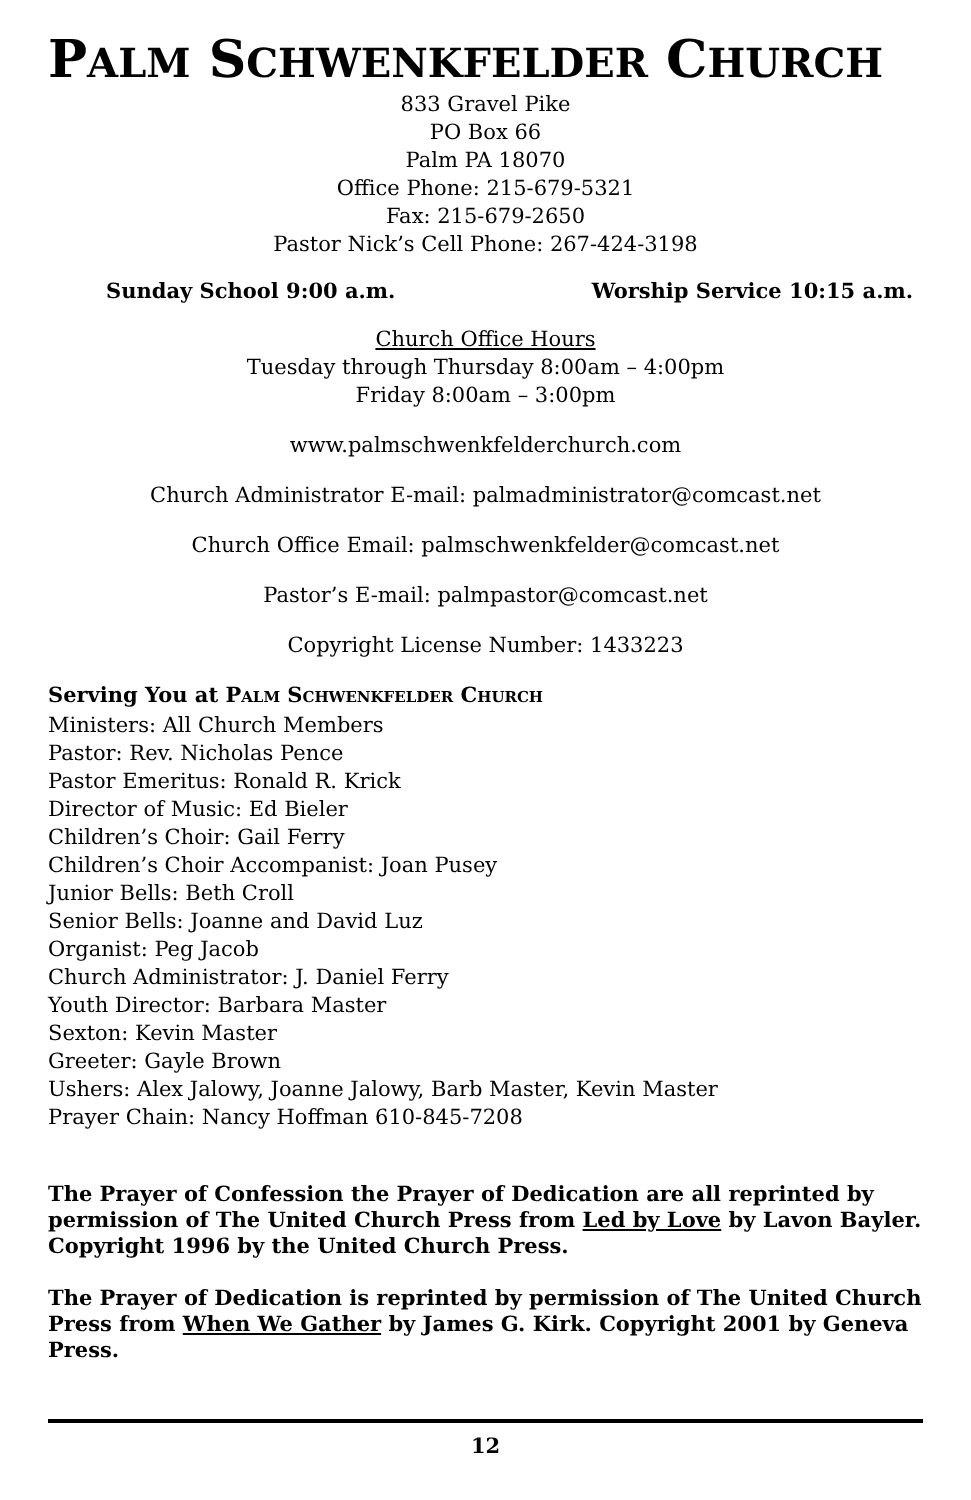PALM SCHWENKFELDER CHURCH
833 Gravel Pike
PO Box 66
Palm PA 18070
Office Phone: 215-679-5321
Fax: 215-679-2650
Pastor Nick’s Cell Phone: 267-424-3198
Sunday School 9:00 a.m. Worship Service 10:15 a.m.
Church Office Hours
Tuesday through Thursday 8:00am – 4:00pm
Friday 8:00am – 3:00pm
www.palmschwenkfelderchurch.com
Church Administrator E-mail: palmadministrator@comcast.net
Church Office Email: palmschwenkfelder@comcast.net
Pastor’s E-mail: palmpastor@comcast.net
Copyright License Number: 1433223
Serving You at PALM SCHWENKFELDER CHURCH
Ministers: All Church Members
Pastor: Rev. Nicholas Pence
Pastor Emeritus: Ronald R. Krick
Director of Music: Ed Bieler
Children’s Choir: Gail Ferry
Children’s Choir Accompanist: Joan Pusey
Junior Bells: Beth Croll
Senior Bells: Joanne and David Luz
Organist: Peg Jacob
Church Administrator: J. Daniel Ferry
Youth Director: Barbara Master
Sexton: Kevin Master
Greeter: Gayle Brown
Ushers: Alex Jalowy, Joanne Jalowy, Barb Master, Kevin Master
Prayer Chain: Nancy Hoffman 610-845-7208
The Prayer of Confession the Prayer of Dedication are all reprinted by permission of The United Church Press from Led by Love by Lavon Bayler. Copyright 1996 by the United Church Press.
The Prayer of Dedication is reprinted by permission of The United Church Press from When We Gather by James G. Kirk. Copyright 2001 by Geneva Press.
12